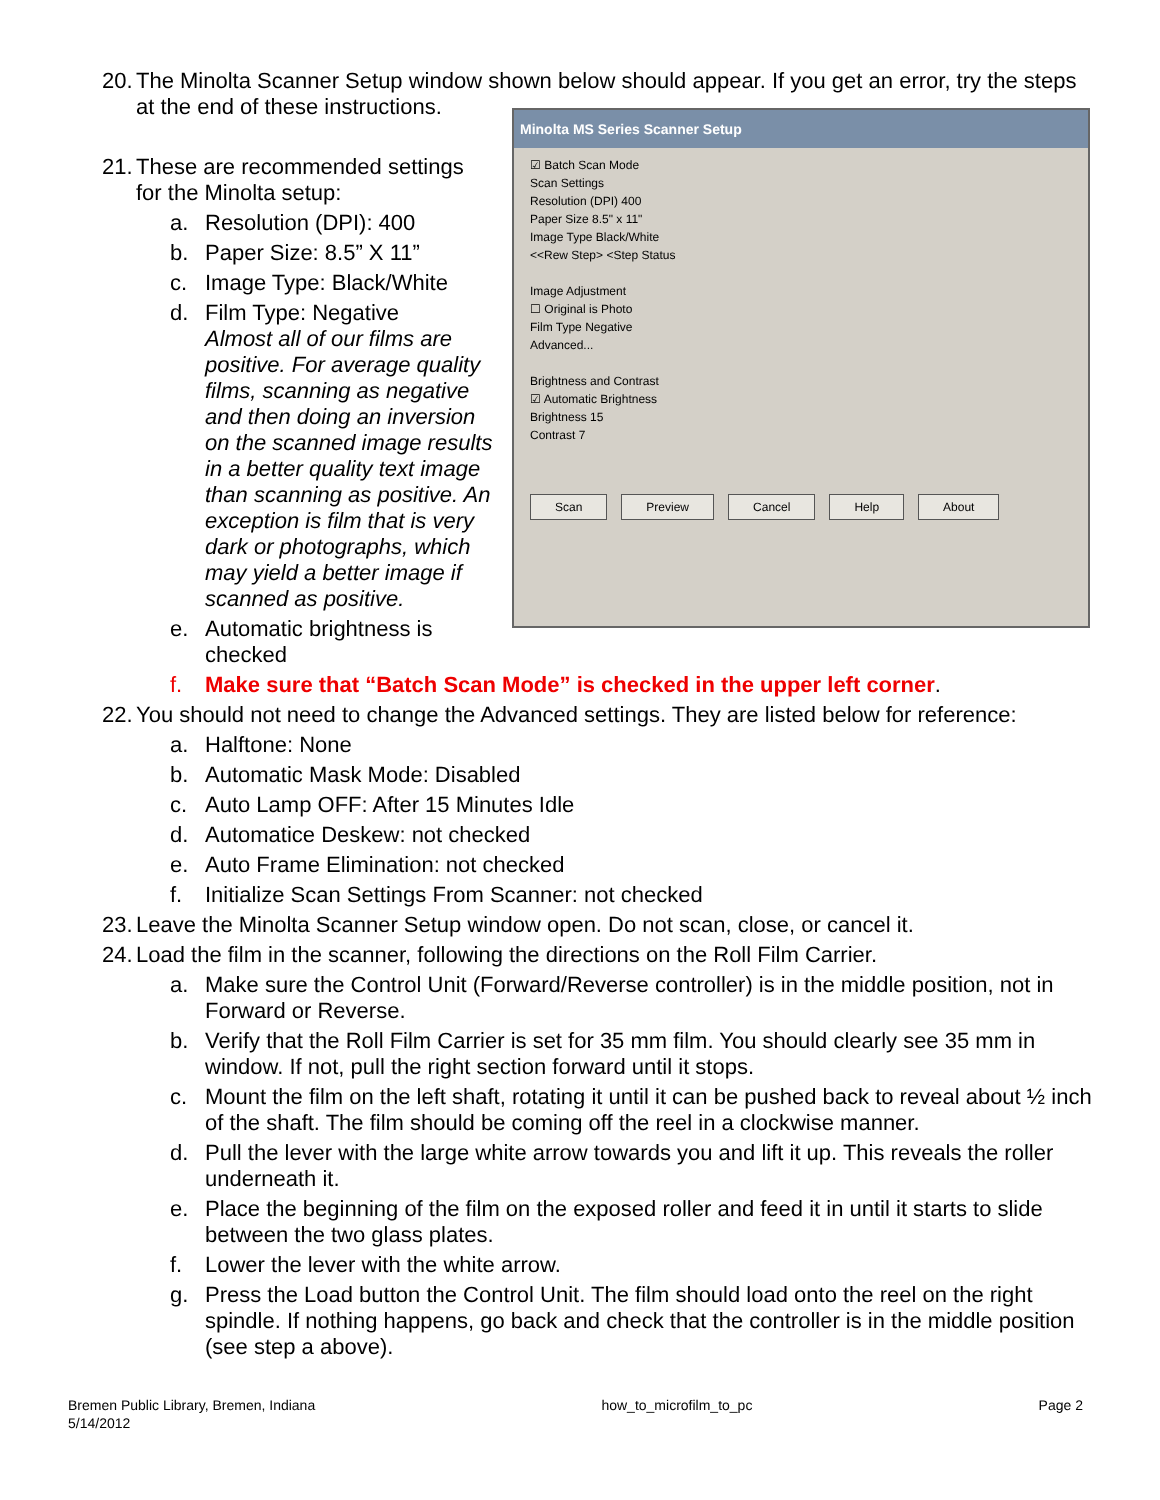20. The Minolta Scanner Setup window shown below should appear. If you get an error, try the steps at the end of these instructions.
21. These are recommended settings for the Minolta setup:
a. Resolution (DPI): 400
b. Paper Size: 8.5” X 11”
c. Image Type: Black/White
d. Film Type: Negative
Almost all of our films are positive. For average quality films, scanning as negative and then doing an inversion on the scanned image results in a better quality text image than scanning as positive. An exception is film that is very dark or photographs, which may yield a better image if scanned as positive.
e. Automatic brightness is checked
Minolta MS Series Scanner Setup
☑ Batch Scan Mode
Scan Settings
Resolution (DPI) 400
Paper Size 8.5" x 11"
Image Type Black/White
<<Rew Step> <Step Status
Image Adjustment
☐ Original is Photo
Film Type Negative
Advanced...
Brightness and Contrast
☑ Automatic Brightness
Brightness 15
Contrast 7
Scan Preview Cancel Help About
f. Make sure that “Batch Scan Mode” is checked in the upper left corner.
22. You should not need to change the Advanced settings. They are listed below for reference:
a. Halftone: None
b. Automatic Mask Mode: Disabled
c. Auto Lamp OFF: After 15 Minutes Idle
d. Automatice Deskew: not checked
e. Auto Frame Elimination: not checked
f. Initialize Scan Settings From Scanner: not checked
23. Leave the Minolta Scanner Setup window open. Do not scan, close, or cancel it.
24. Load the film in the scanner, following the directions on the Roll Film Carrier.
a. Make sure the Control Unit (Forward/Reverse controller) is in the middle position, not in Forward or Reverse.
b. Verify that the Roll Film Carrier is set for 35 mm film. You should clearly see 35 mm in window. If not, pull the right section forward until it stops.
c. Mount the film on the left shaft, rotating it until it can be pushed back to reveal about ½ inch of the shaft. The film should be coming off the reel in a clockwise manner.
d. Pull the lever with the large white arrow towards you and lift it up. This reveals the roller underneath it.
e. Place the beginning of the film on the exposed roller and feed it in until it starts to slide between the two glass plates.
f. Lower the lever with the white arrow.
g. Press the Load button the Control Unit. The film should load onto the reel on the right spindle. If nothing happens, go back and check that the controller is in the middle position (see step a above).
Bremen Public Library, Bremen, Indiana
5/14/2012 how_to_microfilm_to_pc Page 2